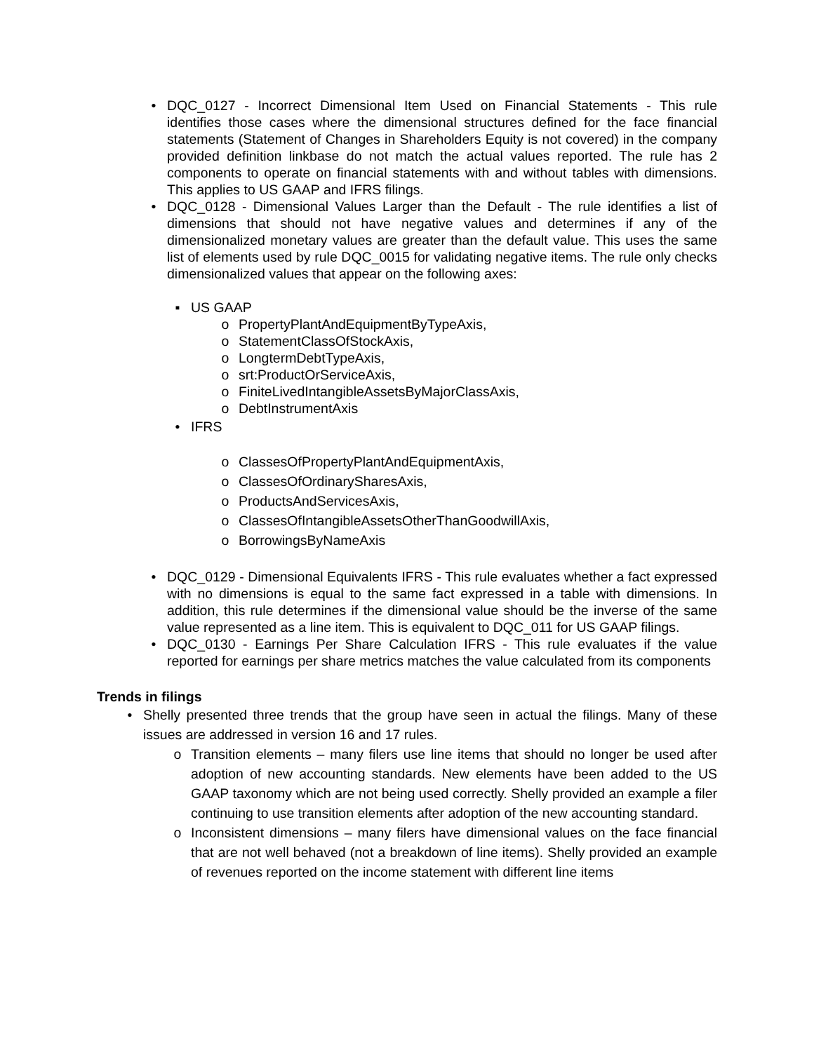• DQC_0127 - Incorrect Dimensional Item Used on Financial Statements - This rule identifies those cases where the dimensional structures defined for the face financial statements (Statement of Changes in Shareholders Equity is not covered) in the company provided definition linkbase do not match the actual values reported. The rule has 2 components to operate on financial statements with and without tables with dimensions. This applies to US GAAP and IFRS filings.
• DQC_0128 - Dimensional Values Larger than the Default - The rule identifies a list of dimensions that should not have negative values and determines if any of the dimensionalized monetary values are greater than the default value. This uses the same list of elements used by rule DQC_0015 for validating negative items. The rule only checks dimensionalized values that appear on the following axes:
▪ US GAAP
o PropertyPlantAndEquipmentByTypeAxis,
o StatementClassOfStockAxis,
o LongtermDebtTypeAxis,
o srt:ProductOrServiceAxis,
o FiniteLivedIntangibleAssetsByMajorClassAxis,
o DebtInstrumentAxis
• IFRS
o ClassesOfPropertyPlantAndEquipmentAxis,
o ClassesOfOrdinarySharesAxis,
o ProductsAndServicesAxis,
o ClassesOfIntangibleAssetsOtherThanGoodwillAxis,
o BorrowingsByNameAxis
• DQC_0129 - Dimensional Equivalents IFRS - This rule evaluates whether a fact expressed with no dimensions is equal to the same fact expressed in a table with dimensions. In addition, this rule determines if the dimensional value should be the inverse of the same value represented as a line item. This is equivalent to DQC_011 for US GAAP filings.
• DQC_0130 - Earnings Per Share Calculation IFRS - This rule evaluates if the value reported for earnings per share metrics matches the value calculated from its components
Trends in filings
• Shelly presented three trends that the group have seen in actual the filings. Many of these issues are addressed in version 16 and 17 rules.
o Transition elements – many filers use line items that should no longer be used after adoption of new accounting standards. New elements have been added to the US GAAP taxonomy which are not being used correctly. Shelly provided an example a filer continuing to use transition elements after adoption of the new accounting standard.
o Inconsistent dimensions – many filers have dimensional values on the face financial that are not well behaved (not a breakdown of line items). Shelly provided an example of revenues reported on the income statement with different line items